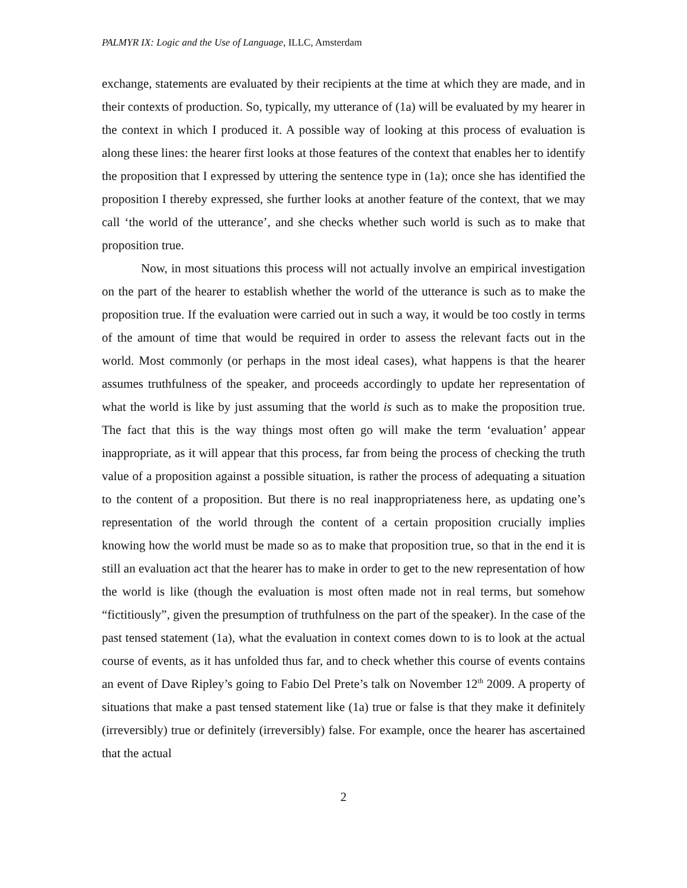PALMYR IX: Logic and the Use of Language, ILLC, Amsterdam
exchange, statements are evaluated by their recipients at the time at which they are made, and in their contexts of production. So, typically, my utterance of (1a) will be evaluated by my hearer in the context in which I produced it. A possible way of looking at this process of evaluation is along these lines: the hearer first looks at those features of the context that enables her to identify the proposition that I expressed by uttering the sentence type in (1a); once she has identified the proposition I thereby expressed, she further looks at another feature of the context, that we may call ‘the world of the utterance’, and she checks whether such world is such as to make that proposition true.
Now, in most situations this process will not actually involve an empirical investigation on the part of the hearer to establish whether the world of the utterance is such as to make the proposition true. If the evaluation were carried out in such a way, it would be too costly in terms of the amount of time that would be required in order to assess the relevant facts out in the world. Most commonly (or perhaps in the most ideal cases), what happens is that the hearer assumes truthfulness of the speaker, and proceeds accordingly to update her representation of what the world is like by just assuming that the world is such as to make the proposition true. The fact that this is the way things most often go will make the term ‘evaluation’ appear inappropriate, as it will appear that this process, far from being the process of checking the truth value of a proposition against a possible situation, is rather the process of adequating a situation to the content of a proposition. But there is no real inappropriateness here, as updating one’s representation of the world through the content of a certain proposition crucially implies knowing how the world must be made so as to make that proposition true, so that in the end it is still an evaluation act that the hearer has to make in order to get to the new representation of how the world is like (though the evaluation is most often made not in real terms, but somehow “fictitiously”, given the presumption of truthfulness on the part of the speaker). In the case of the past tensed statement (1a), what the evaluation in context comes down to is to look at the actual course of events, as it has unfolded thus far, and to check whether this course of events contains an event of Dave Ripley’s going to Fabio Del Prete’s talk on November 12<sup>th</sup> 2009. A property of situations that make a past tensed statement like (1a) true or false is that they make it definitely (irreversibly) true or definitely (irreversibly) false. For example, once the hearer has ascertained that the actual
2